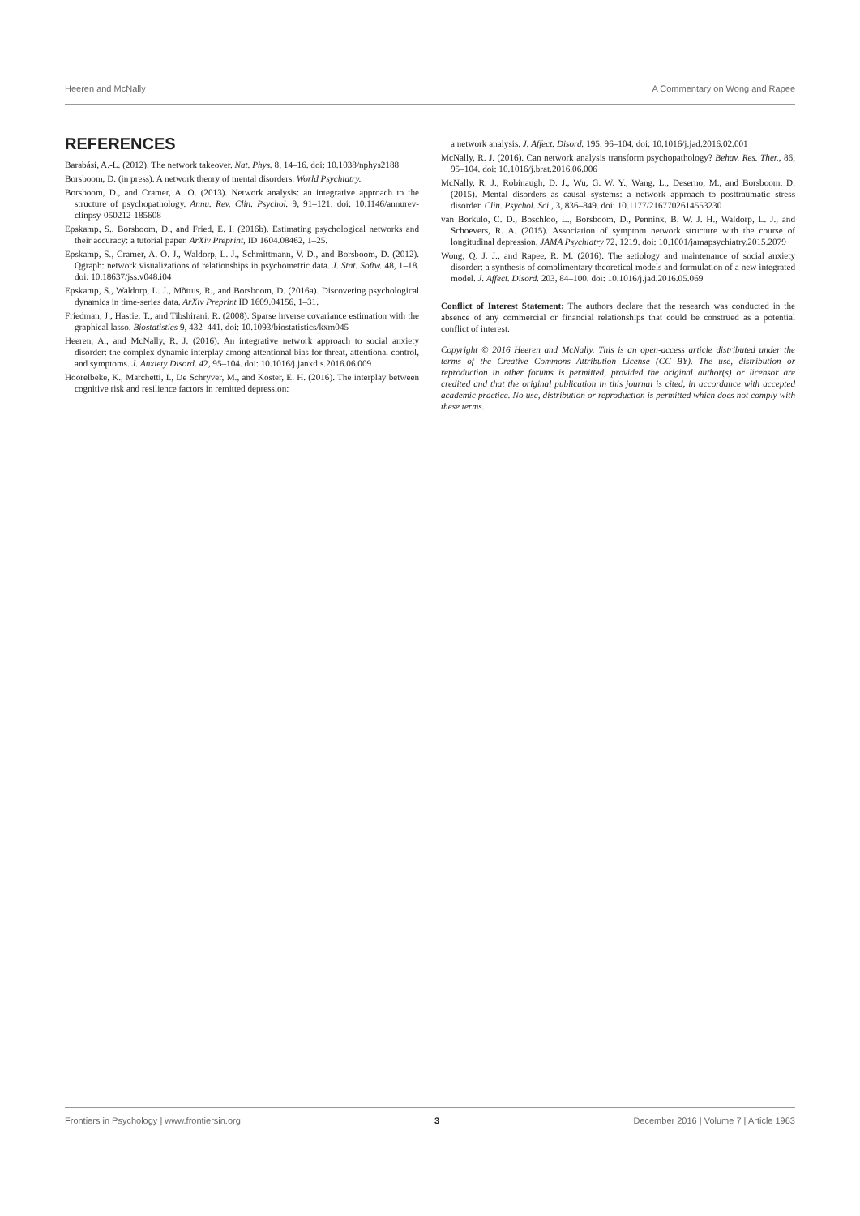Heeren and McNally A Commentary on Wong and Rapee
REFERENCES
Barabási, A.-L. (2012). The network takeover. Nat. Phys. 8, 14–16. doi: 10.1038/nphys2188
Borsboom, D. (in press). A network theory of mental disorders. World Psychiatry.
Borsboom, D., and Cramer, A. O. (2013). Network analysis: an integrative approach to the structure of psychopathology. Annu. Rev. Clin. Psychol. 9, 91–121. doi: 10.1146/annurev-clinpsy-050212-185608
Epskamp, S., Borsboom, D., and Fried, E. I. (2016b). Estimating psychological networks and their accuracy: a tutorial paper. ArXiv Preprint, ID 1604.08462, 1–25.
Epskamp, S., Cramer, A. O. J., Waldorp, L. J., Schmittmann, V. D., and Borsboom, D. (2012). Qgraph: network visualizations of relationships in psychometric data. J. Stat. Softw. 48, 1–18. doi: 10.18637/jss.v048.i04
Epskamp, S., Waldorp, L. J., Mõttus, R., and Borsboom, D. (2016a). Discovering psychological dynamics in time-series data. ArXiv Preprint ID 1609.04156, 1–31.
Friedman, J., Hastie, T., and Tibshirani, R. (2008). Sparse inverse covariance estimation with the graphical lasso. Biostatistics 9, 432–441. doi: 10.1093/biostatistics/kxm045
Heeren, A., and McNally, R. J. (2016). An integrative network approach to social anxiety disorder: the complex dynamic interplay among attentional bias for threat, attentional control, and symptoms. J. Anxiety Disord. 42, 95–104. doi: 10.1016/j.janxdis.2016.06.009
Hoorelbeke, K., Marchetti, I., De Schryver, M., and Koster, E. H. (2016). The interplay between cognitive risk and resilience factors in remitted depression:
a network analysis. J. Affect. Disord. 195, 96–104. doi: 10.1016/j.jad.2016.02.001
McNally, R. J. (2016). Can network analysis transform psychopathology? Behav. Res. Ther., 86, 95–104. doi: 10.1016/j.brat.2016.06.006
McNally, R. J., Robinaugh, D. J., Wu, G. W. Y., Wang, L., Deserno, M., and Borsboom, D. (2015). Mental disorders as causal systems: a network approach to posttraumatic stress disorder. Clin. Psychol. Sci., 3, 836–849. doi: 10.1177/2167702614553230
van Borkulo, C. D., Boschloo, L., Borsboom, D., Penninx, B. W. J. H., Waldorp, L. J., and Schoevers, R. A. (2015). Association of symptom network structure with the course of longitudinal depression. JAMA Psychiatry 72, 1219. doi: 10.1001/jamapsychiatry.2015.2079
Wong, Q. J. J., and Rapee, R. M. (2016). The aetiology and maintenance of social anxiety disorder: a synthesis of complimentary theoretical models and formulation of a new integrated model. J. Affect. Disord. 203, 84–100. doi: 10.1016/j.jad.2016.05.069
Conflict of Interest Statement: The authors declare that the research was conducted in the absence of any commercial or financial relationships that could be construed as a potential conflict of interest.
Copyright © 2016 Heeren and McNally. This is an open-access article distributed under the terms of the Creative Commons Attribution License (CC BY). The use, distribution or reproduction in other forums is permitted, provided the original author(s) or licensor are credited and that the original publication in this journal is cited, in accordance with accepted academic practice. No use, distribution or reproduction is permitted which does not comply with these terms.
Frontiers in Psychology | www.frontiersin.org 3 December 2016 | Volume 7 | Article 1963